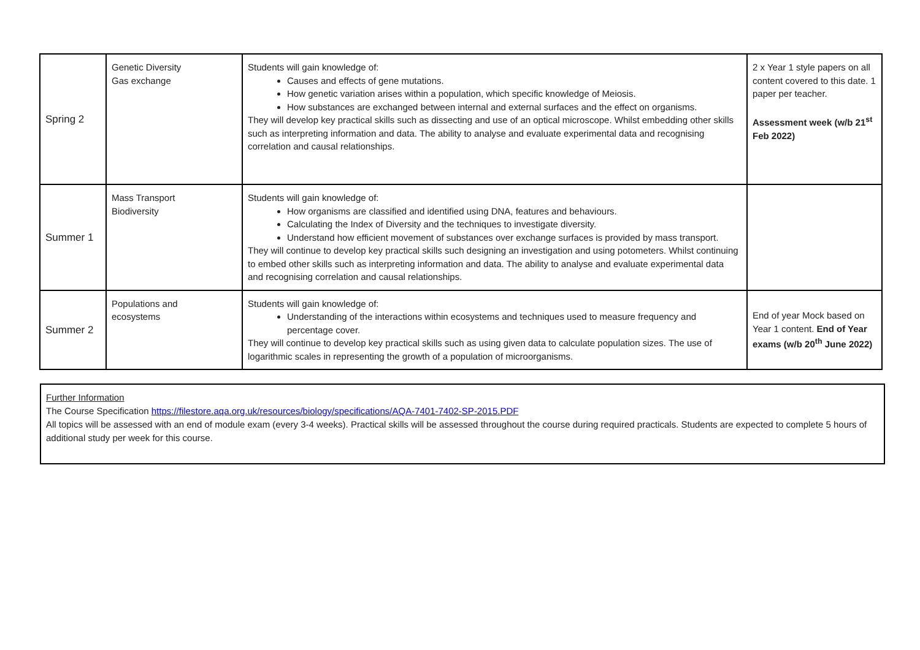| Spring 2 | Genetic Diversity Gas exchange | Students will gain knowledge of: Causes and effects of gene mutations. How genetic variation arises within a population, which specific knowledge of Meiosis. How substances are exchanged between internal and external surfaces and the effect on organisms. They will develop key practical skills such as dissecting and use of an optical microscope. Whilst embedding other skills such as interpreting information and data. The ability to analyse and evaluate experimental data and recognising correlation and causal relationships. | 2 x Year 1 style papers on all content covered to this date. 1 paper per teacher. Assessment week (w/b 21<sup>st</sup> Feb 2022) |
| Summer 1 | Mass Transport Biodiversity | Students will gain knowledge of: How organisms are classified and identified using DNA, features and behaviours. Calculating the Index of Diversity and the techniques to investigate diversity. Understand how efficient movement of substances over exchange surfaces is provided by mass transport. They will continue to develop key practical skills such designing an investigation and using potometers. Whilst continuing to embed other skills such as interpreting information and data. The ability to analyse and evaluate experimental data and recognising correlation and causal relationships. | |
| Summer 2 | Populations and ecosystems | Students will gain knowledge of: Understanding of the interactions within ecosystems and techniques used to measure frequency and percentage cover. They will continue to develop key practical skills such as using given data to calculate population sizes. The use of logarithmic scales in representing the growth of a population of microorganisms. | End of year Mock based on Year 1 content. End of Year exams (w/b 20<sup>th</sup> June 2022) |
Further Information
The Course Specification https://filestore.aqa.org.uk/resources/biology/specifications/AQA-7401-7402-SP-2015.PDF
All topics will be assessed with an end of module exam (every 3-4 weeks). Practical skills will be assessed throughout the course during required practicals. Students are expected to complete 5 hours of additional study per week for this course.